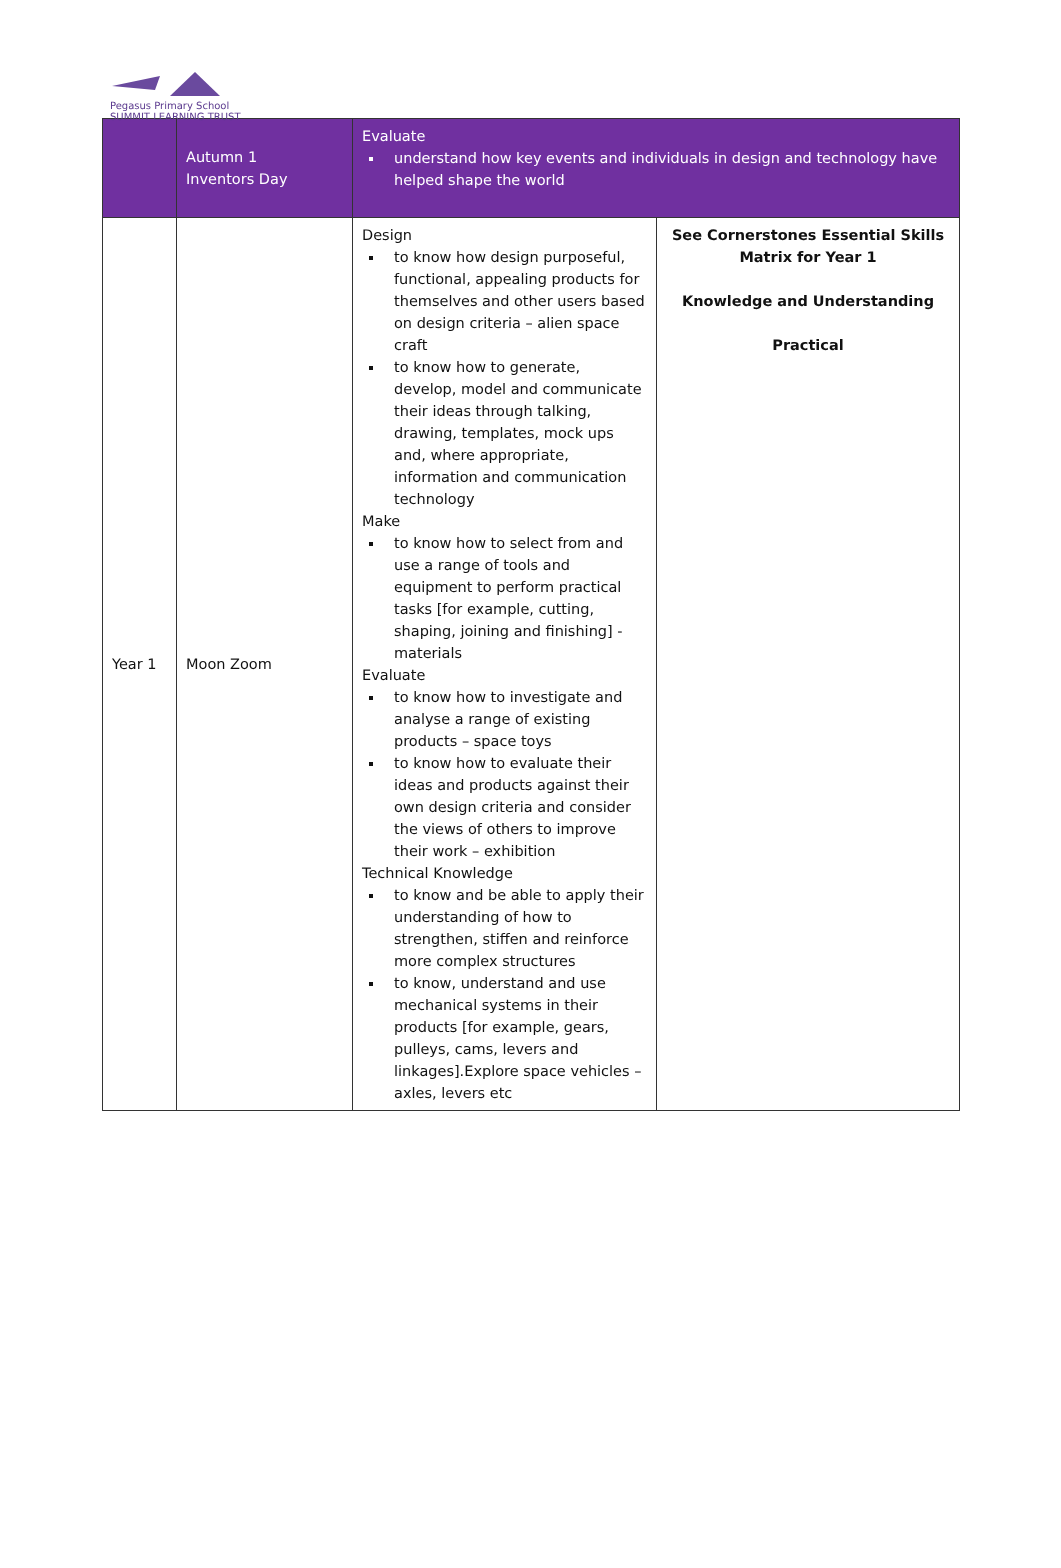Pegasus Primary School
SUMMIT LEARNING TRUST
| | Autumn 1 Inventors Day | Evaluate understand how key events and individuals in design and technology have helped shape the world | |
| Year 1 | Moon Zoom | Design to know how design purposeful, functional, appealing products for themselves and other users based on design criteria – alien space craft to know how to generate, develop, model and communicate their ideas through talking, drawing, templates, mock ups and, where appropriate, information and communication technology Make to know how to select from and use a range of tools and equipment to perform practical tasks [for example, cutting, shaping, joining and finishing] - materials Evaluate to know how to investigate and analyse a range of existing products – space toys to know how to evaluate their ideas and products against their own design criteria and consider the views of others to improve their work – exhibition Technical Knowledge to know and be able to apply their understanding of how to strengthen, stiffen and reinforce more complex structures to know, understand and use mechanical systems in their products [for example, gears, pulleys, cams, levers and linkages].Explore space vehicles – axles, levers etc | See Cornerstones Essential Skills Matrix for Year 1 Knowledge and Understanding Practical |